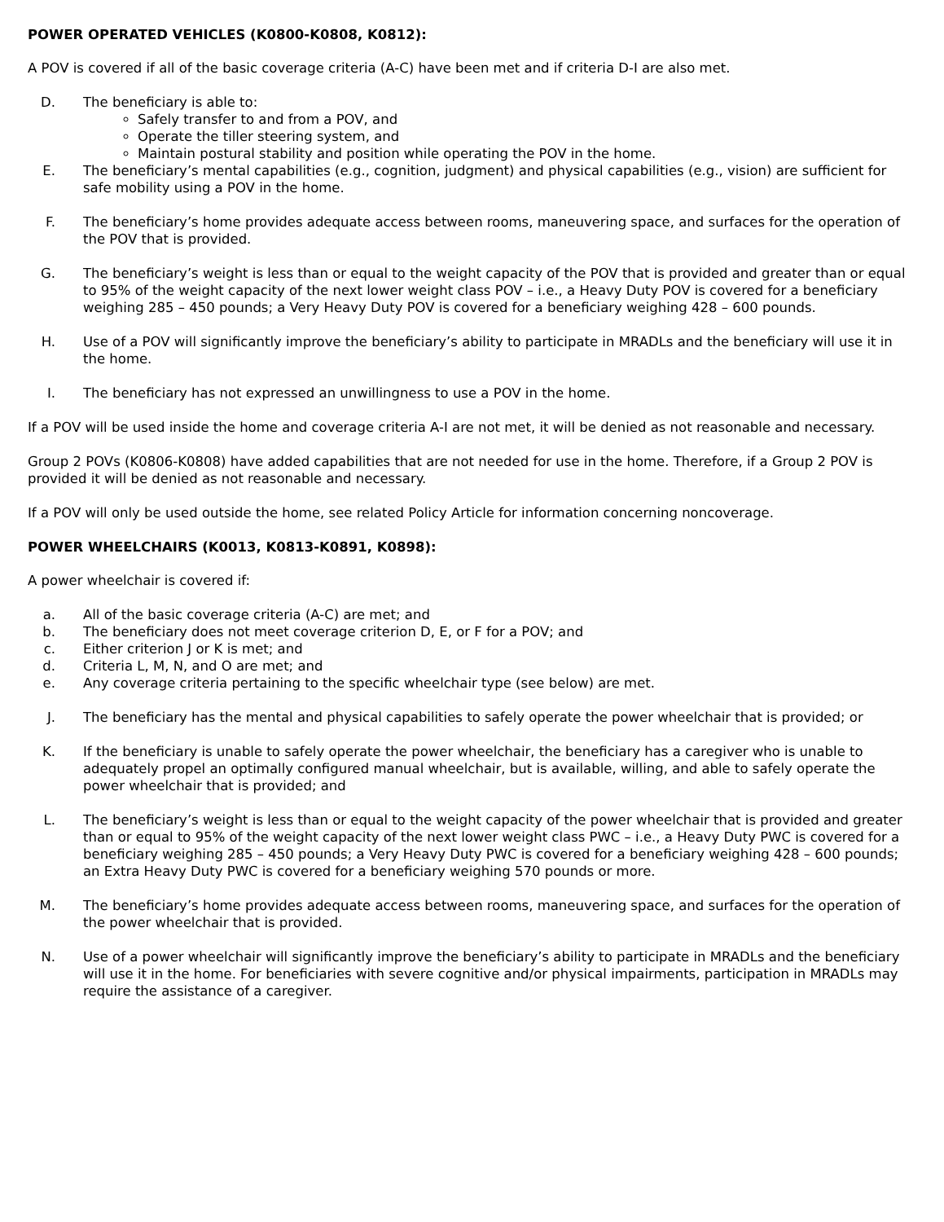POWER OPERATED VEHICLES (K0800-K0808, K0812):
A POV is covered if all of the basic coverage criteria (A-C) have been met and if criteria D-I are also met.
D. The beneficiary is able to:
Safely transfer to and from a POV, and
Operate the tiller steering system, and
Maintain postural stability and position while operating the POV in the home.
E. The beneficiary’s mental capabilities (e.g., cognition, judgment) and physical capabilities (e.g., vision) are sufficient for safe mobility using a POV in the home.
F. The beneficiary’s home provides adequate access between rooms, maneuvering space, and surfaces for the operation of the POV that is provided.
G. The beneficiary’s weight is less than or equal to the weight capacity of the POV that is provided and greater than or equal to 95% of the weight capacity of the next lower weight class POV – i.e., a Heavy Duty POV is covered for a beneficiary weighing 285 – 450 pounds; a Very Heavy Duty POV is covered for a beneficiary weighing 428 – 600 pounds.
H. Use of a POV will significantly improve the beneficiary’s ability to participate in MRADLs and the beneficiary will use it in the home.
I. The beneficiary has not expressed an unwillingness to use a POV in the home.
If a POV will be used inside the home and coverage criteria A-I are not met, it will be denied as not reasonable and necessary.
Group 2 POVs (K0806-K0808) have added capabilities that are not needed for use in the home. Therefore, if a Group 2 POV is provided it will be denied as not reasonable and necessary.
If a POV will only be used outside the home, see related Policy Article for information concerning noncoverage.
POWER WHEELCHAIRS (K0013, K0813-K0891, K0898):
A power wheelchair is covered if:
a. All of the basic coverage criteria (A-C) are met; and
b. The beneficiary does not meet coverage criterion D, E, or F for a POV; and
c. Either criterion J or K is met; and
d. Criteria L, M, N, and O are met; and
e. Any coverage criteria pertaining to the specific wheelchair type (see below) are met.
J. The beneficiary has the mental and physical capabilities to safely operate the power wheelchair that is provided; or
K. If the beneficiary is unable to safely operate the power wheelchair, the beneficiary has a caregiver who is unable to adequately propel an optimally configured manual wheelchair, but is available, willing, and able to safely operate the power wheelchair that is provided; and
L. The beneficiary’s weight is less than or equal to the weight capacity of the power wheelchair that is provided and greater than or equal to 95% of the weight capacity of the next lower weight class PWC – i.e., a Heavy Duty PWC is covered for a beneficiary weighing 285 – 450 pounds; a Very Heavy Duty PWC is covered for a beneficiary weighing 428 – 600 pounds; an Extra Heavy Duty PWC is covered for a beneficiary weighing 570 pounds or more.
M. The beneficiary’s home provides adequate access between rooms, maneuvering space, and surfaces for the operation of the power wheelchair that is provided.
N. Use of a power wheelchair will significantly improve the beneficiary’s ability to participate in MRADLs and the beneficiary will use it in the home. For beneficiaries with severe cognitive and/or physical impairments, participation in MRADLs may require the assistance of a caregiver.